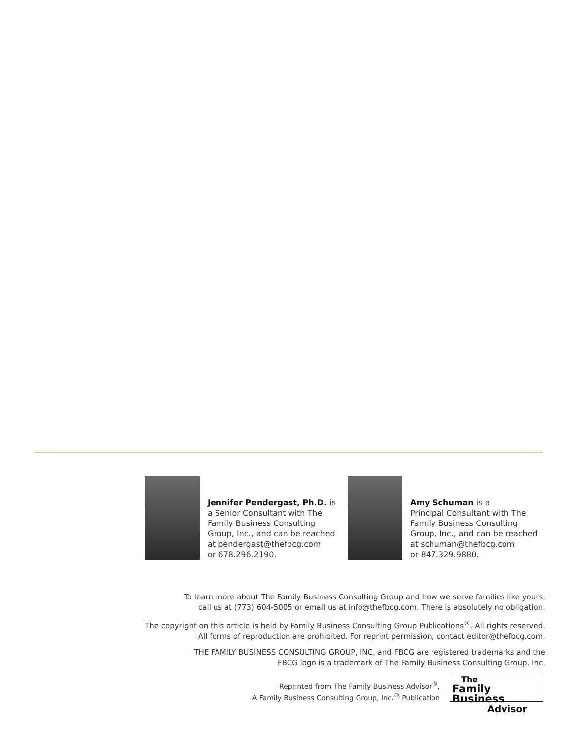Jennifer Pendergast, Ph.D. is
a Senior Consultant with The
Family Business Consulting
Group, Inc., and can be reached
at pendergast@thefbcg.com
or 678.296.2190.
Amy Schuman is a
Principal Consultant with The
Family Business Consulting
Group, Inc., and can be reached
at schuman@thefbcg.com
or 847.329.9880.
To learn more about The Family Business Consulting Group and how we serve families like yours,
call us at (773) 604-5005 or email us at info@thefbcg.com. There is absolutely no obligation.
The copyright on this article is held by Family Business Consulting Group Publications<sup>®</sup>. All rights reserved.
All forms of reproduction are prohibited. For reprint permission, contact editor@thefbcg.com.
THE FAMILY BUSINESS CONSULTING GROUP, INC. and FBCG are registered trademarks and the
FBCG logo is a trademark of The Family Business Consulting Group, Inc.
Reprinted from The Family Business Advisor<sup>®</sup>,
A Family Business Consulting Group, Inc.<sup>®</sup> Publication
The
Family Business
Advisor